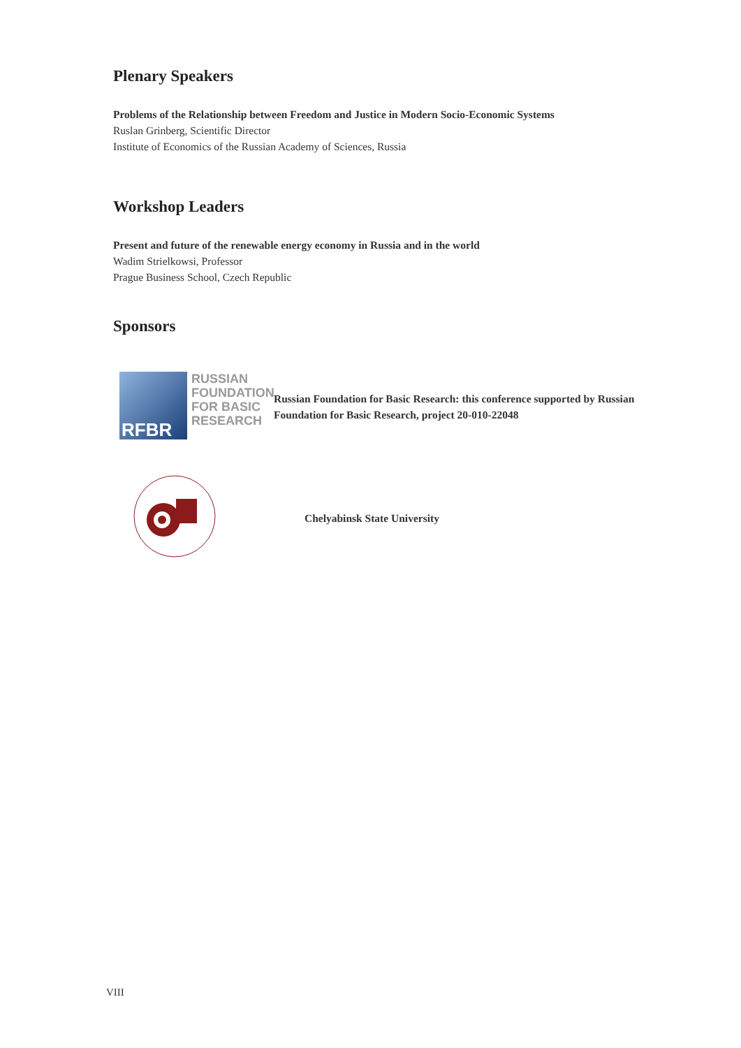Plenary Speakers
Problems of the Relationship between Freedom and Justice in Modern Socio-Economic Systems
Ruslan Grinberg, Scientific Director
Institute of Economics of the Russian Academy of Sciences, Russia
Workshop Leaders
Present and future of the renewable energy economy in Russia and in the world
Wadim Strielkowsi, Professor
Prague Business School, Czech Republic
Sponsors
RFBR
RUSSIAN
FOUNDATION
FOR BASIC
RESEARCH
Russian Foundation for Basic Research: this conference supported by Russian Foundation for Basic Research, project 20-010-22048
Chelyabinsk State University
VIII